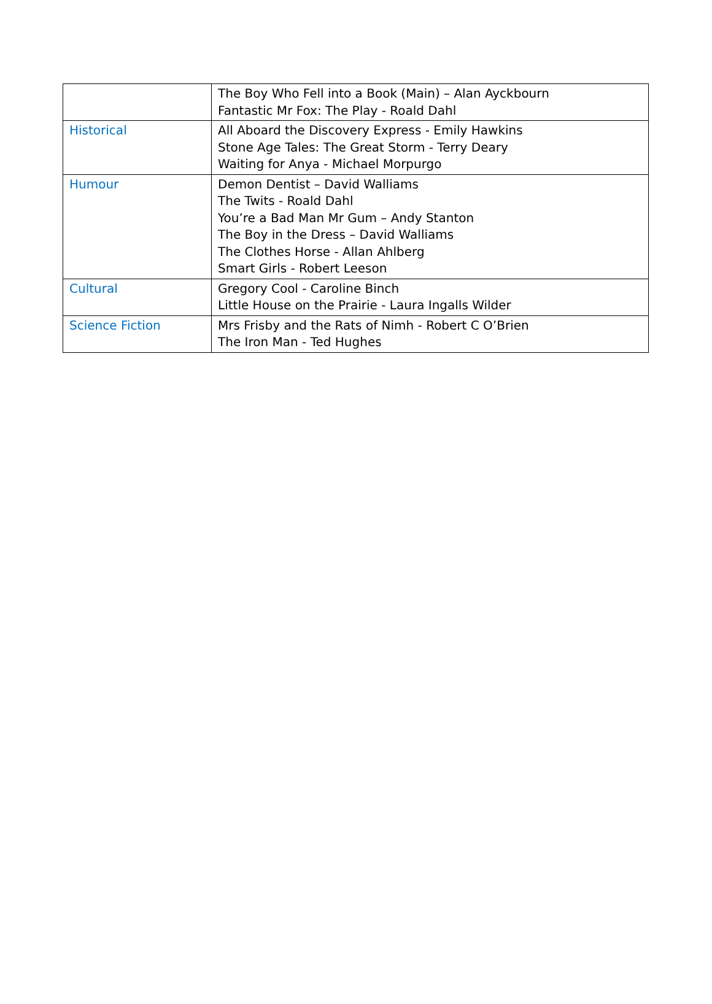| | The Boy Who Fell into a Book (Main) – Alan Ayckbourn Fantastic Mr Fox: The Play - Roald Dahl |
| Historical | All Aboard the Discovery Express - Emily Hawkins Stone Age Tales: The Great Storm - Terry Deary Waiting for Anya - Michael Morpurgo |
| Humour | Demon Dentist – David Walliams The Twits - Roald Dahl You’re a Bad Man Mr Gum – Andy Stanton The Boy in the Dress – David Walliams The Clothes Horse - Allan Ahlberg Smart Girls - Robert Leeson |
| Cultural | Gregory Cool - Caroline Binch Little House on the Prairie - Laura Ingalls Wilder |
| Science Fiction | Mrs Frisby and the Rats of Nimh - Robert C O’Brien The Iron Man - Ted Hughes |